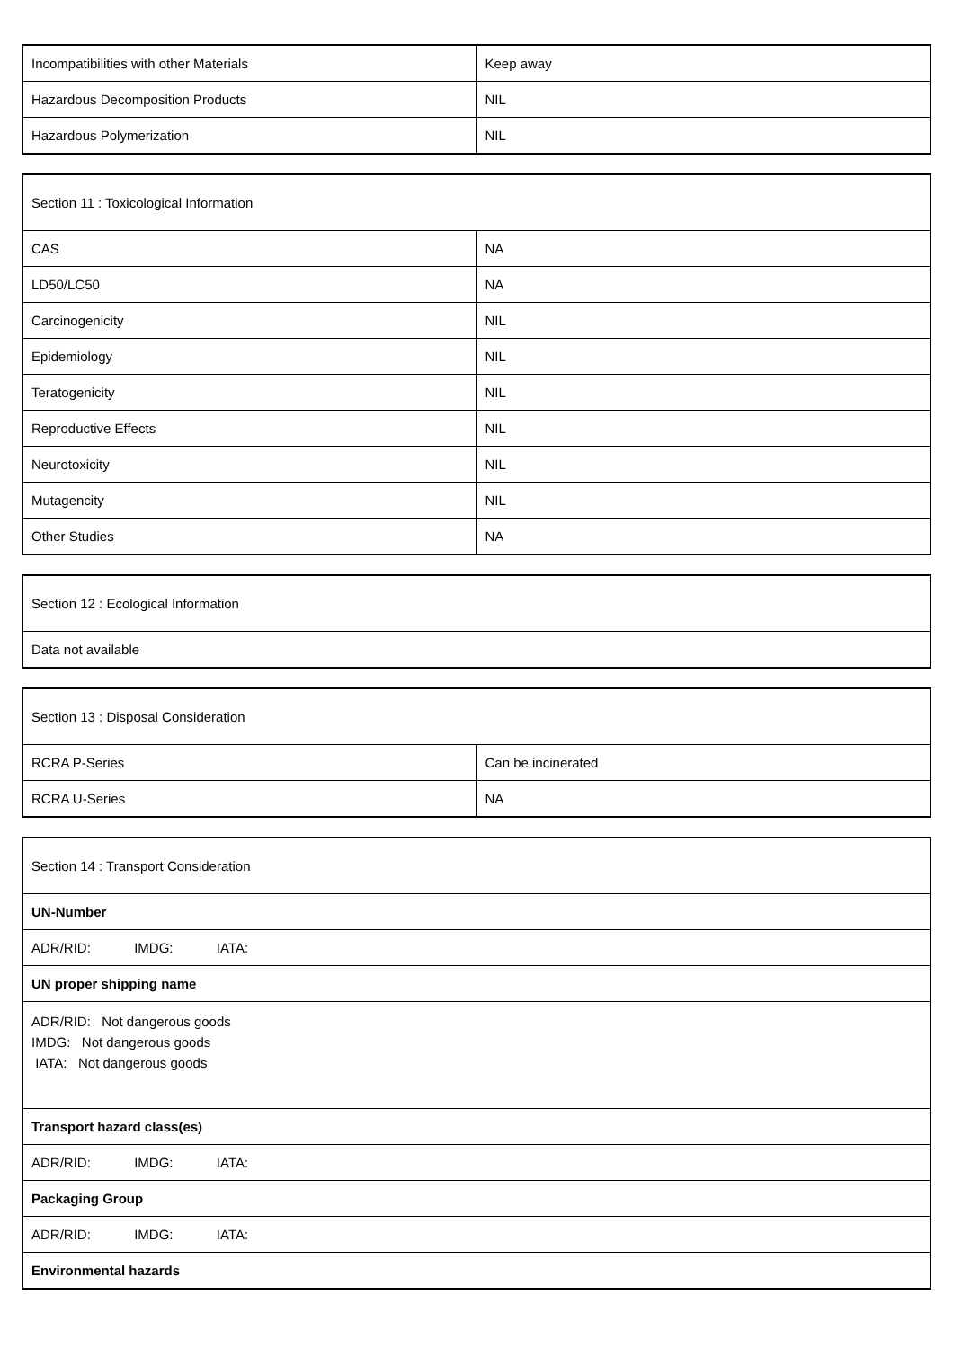| Incompatibilities with other Materials | Keep away |
| Hazardous Decomposition Products | NIL |
| Hazardous Polymerization | NIL |
| Section 11 : Toxicological Information | |
| CAS | NA |
| LD50/LC50 | NA |
| Carcinogenicity | NIL |
| Epidemiology | NIL |
| Teratogenicity | NIL |
| Reproductive Effects | NIL |
| Neurotoxicity | NIL |
| Mutagencity | NIL |
| Other Studies | NA |
| Section 12 : Ecological Information |
| Data not available |
| Section 13 : Disposal Consideration | |
| RCRA P-Series | Can be incinerated |
| RCRA U-Series | NA |
| Section 14 : Transport Consideration |
| UN-Number |
| ADR/RID: IMDG: IATA: |
| UN proper shipping name |
| ADR/RID: Not dangerous goods IMDG: Not dangerous goods IATA: Not dangerous goods |
| Transport hazard class(es) |
| ADR/RID: IMDG: IATA: |
| Packaging Group |
| ADR/RID: IMDG: IATA: |
| Environmental hazards |